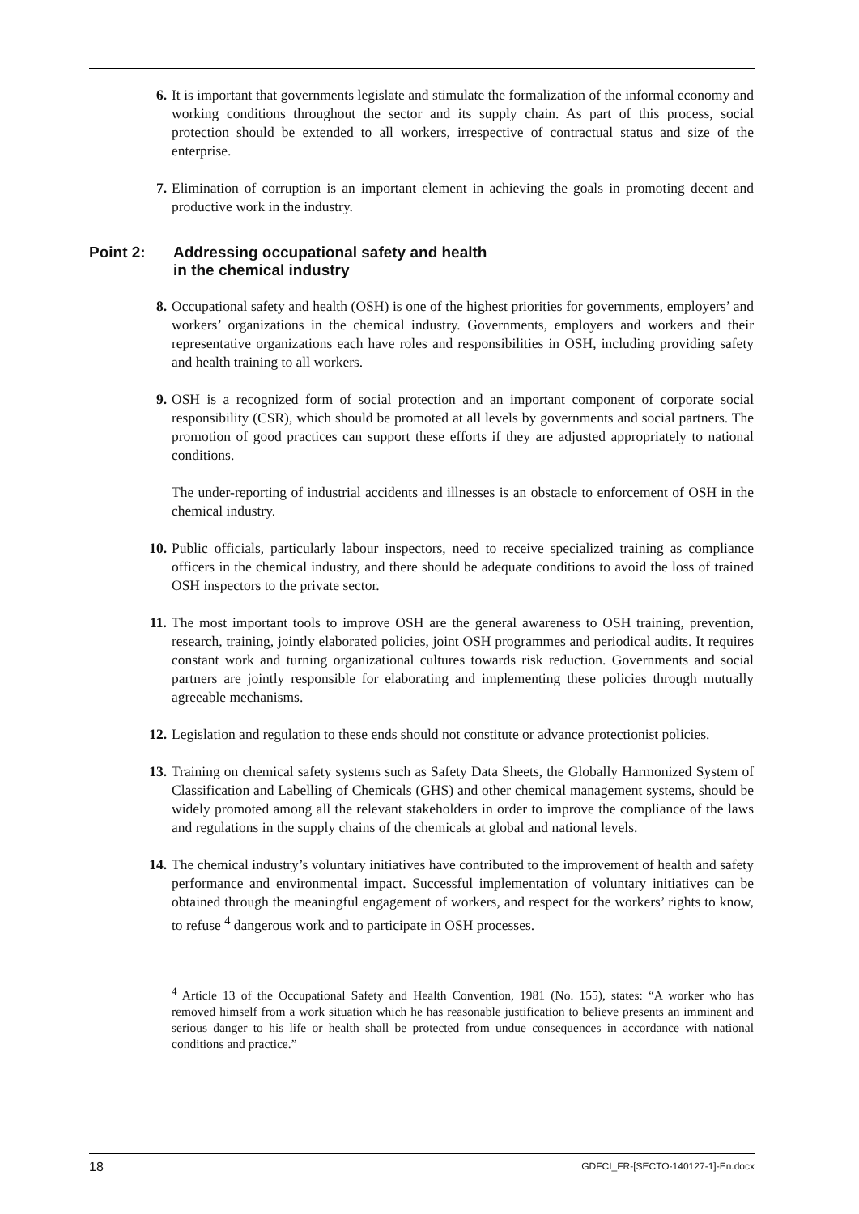6. It is important that governments legislate and stimulate the formalization of the informal economy and working conditions throughout the sector and its supply chain. As part of this process, social protection should be extended to all workers, irrespective of contractual status and size of the enterprise.
7. Elimination of corruption is an important element in achieving the goals in promoting decent and productive work in the industry.
Point 2: Addressing occupational safety and health
in the chemical industry
8. Occupational safety and health (OSH) is one of the highest priorities for governments, employers’ and workers’ organizations in the chemical industry. Governments, employers and workers and their representative organizations each have roles and responsibilities in OSH, including providing safety and health training to all workers.
9. OSH is a recognized form of social protection and an important component of corporate social responsibility (CSR), which should be promoted at all levels by governments and social partners. The promotion of good practices can support these efforts if they are adjusted appropriately to national conditions.
The under-reporting of industrial accidents and illnesses is an obstacle to enforcement of OSH in the chemical industry.
10. Public officials, particularly labour inspectors, need to receive specialized training as compliance officers in the chemical industry, and there should be adequate conditions to avoid the loss of trained OSH inspectors to the private sector.
11. The most important tools to improve OSH are the general awareness to OSH training, prevention, research, training, jointly elaborated policies, joint OSH programmes and periodical audits. It requires constant work and turning organizational cultures towards risk reduction. Governments and social partners are jointly responsible for elaborating and implementing these policies through mutually agreeable mechanisms.
12. Legislation and regulation to these ends should not constitute or advance protectionist policies.
13. Training on chemical safety systems such as Safety Data Sheets, the Globally Harmonized System of Classification and Labelling of Chemicals (GHS) and other chemical management systems, should be widely promoted among all the relevant stakeholders in order to improve the compliance of the laws and regulations in the supply chains of the chemicals at global and national levels.
14. The chemical industry’s voluntary initiatives have contributed to the improvement of health and safety performance and environmental impact. Successful implementation of voluntary initiatives can be obtained through the meaningful engagement of workers, and respect for the workers’ rights to know, to refuse <sup>4</sup> dangerous work and to participate in OSH processes.
<sup>4</sup> Article 13 of the Occupational Safety and Health Convention, 1981 (No. 155), states: “A worker who has removed himself from a work situation which he has reasonable justification to believe presents an imminent and serious danger to his life or health shall be protected from undue consequences in accordance with national conditions and practice.”
18 GDFCI_FR-[SECTO-140127-1]-En.docx